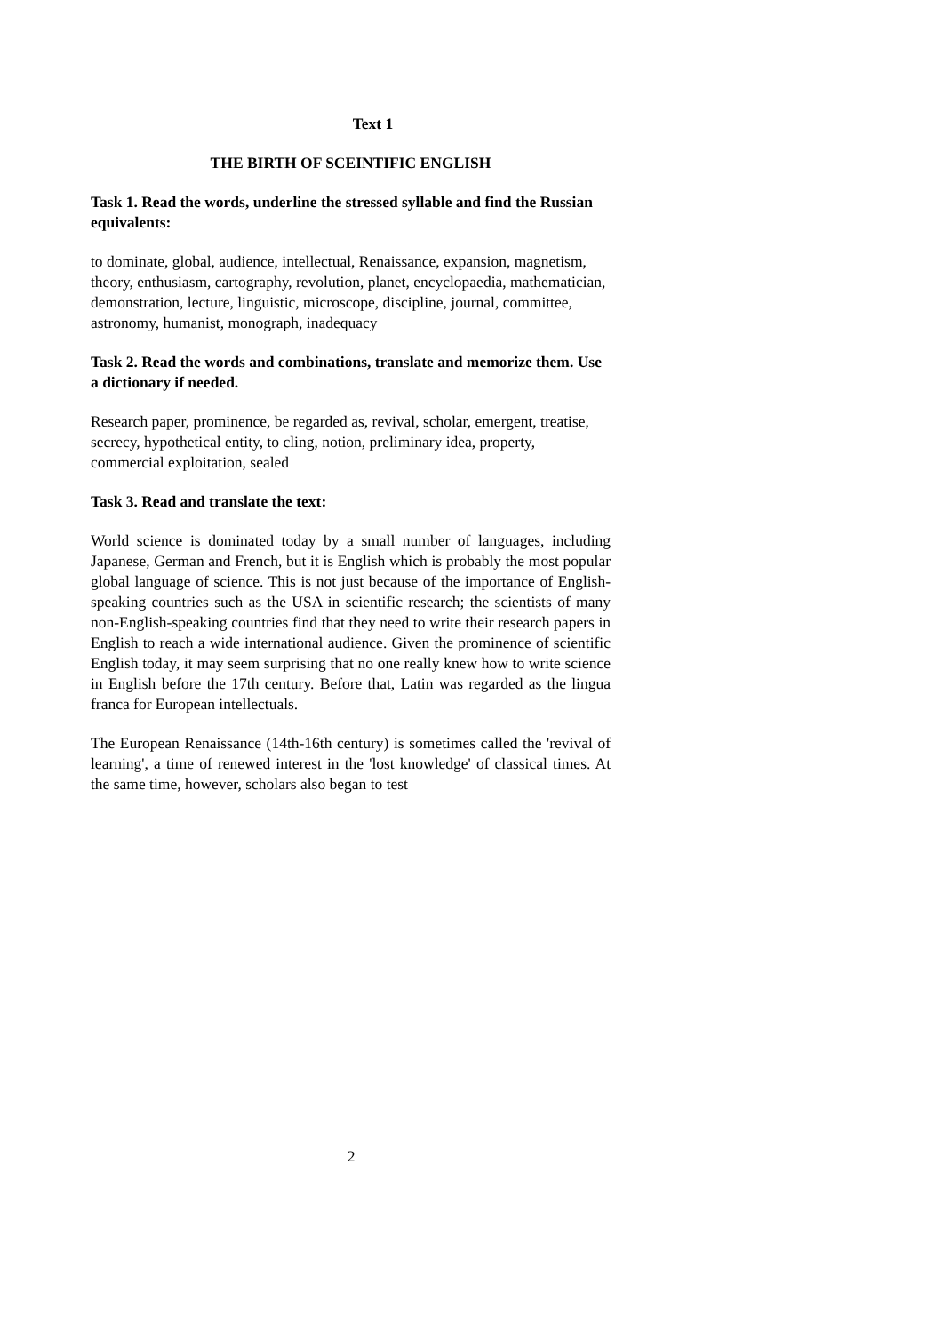Text 1
THE BIRTH OF SCEINTIFIC ENGLISH
Task 1. Read the words, underline the stressed syllable and find the Russian equivalents:
to dominate, global, audience, intellectual, Renaissance, expansion, magnetism, theory, enthusiasm, cartography, revolution, planet, encyclopaedia, mathematician, demonstration, lecture, linguistic, microscope, discipline, journal, committee, astronomy, humanist, monograph, inadequacy
Task 2. Read the words and combinations, translate and memorize them. Use a dictionary if needed.
Research paper, prominence, be regarded as, revival, scholar, emergent, treatise, secrecy, hypothetical entity, to cling, notion, preliminary idea, property, commercial exploitation, sealed
Task 3. Read and translate the text:
World science is dominated today by a small number of languages, including Japanese, German and French, but it is English which is probably the most popular global language of science. This is not just because of the importance of English-speaking countries such as the USA in scientific research; the scientists of many non-English-speaking countries find that they need to write their research papers in English to reach a wide international audience. Given the prominence of scientific English today, it may seem surprising that no one really knew how to write science in English before the 17th century. Before that, Latin was regarded as the lingua franca for European intellectuals.
The European Renaissance (14th-16th century) is sometimes called the 'revival of learning', a time of renewed interest in the 'lost knowledge' of classical times. At the same time, however, scholars also began to test
2